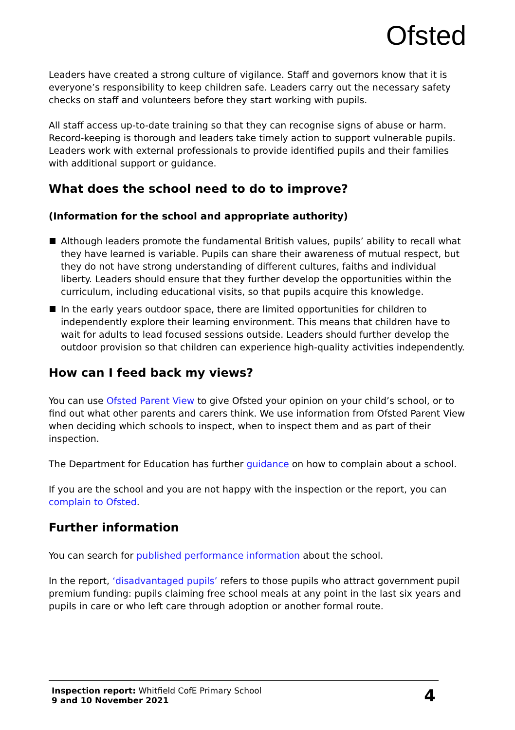Ofsted
Leaders have created a strong culture of vigilance. Staff and governors know that it is everyone’s responsibility to keep children safe. Leaders carry out the necessary safety checks on staff and volunteers before they start working with pupils.
All staff access up-to-date training so that they can recognise signs of abuse or harm. Record-keeping is thorough and leaders take timely action to support vulnerable pupils. Leaders work with external professionals to provide identified pupils and their families with additional support or guidance.
What does the school need to do to improve?
(Information for the school and appropriate authority)
Although leaders promote the fundamental British values, pupils’ ability to recall what they have learned is variable. Pupils can share their awareness of mutual respect, but they do not have strong understanding of different cultures, faiths and individual liberty. Leaders should ensure that they further develop the opportunities within the curriculum, including educational visits, so that pupils acquire this knowledge.
In the early years outdoor space, there are limited opportunities for children to independently explore their learning environment. This means that children have to wait for adults to lead focused sessions outside. Leaders should further develop the outdoor provision so that children can experience high-quality activities independently.
How can I feed back my views?
You can use Ofsted Parent View to give Ofsted your opinion on your child’s school, or to find out what other parents and carers think. We use information from Ofsted Parent View when deciding which schools to inspect, when to inspect them and as part of their inspection.
The Department for Education has further guidance on how to complain about a school.
If you are the school and you are not happy with the inspection or the report, you can complain to Ofsted.
Further information
You can search for published performance information about the school.
In the report, ‘disadvantaged pupils’ refers to those pupils who attract government pupil premium funding: pupils claiming free school meals at any point in the last six years and pupils in care or who left care through adoption or another formal route.
Inspection report: Whitfield CofE Primary School
9 and 10 November 2021
4